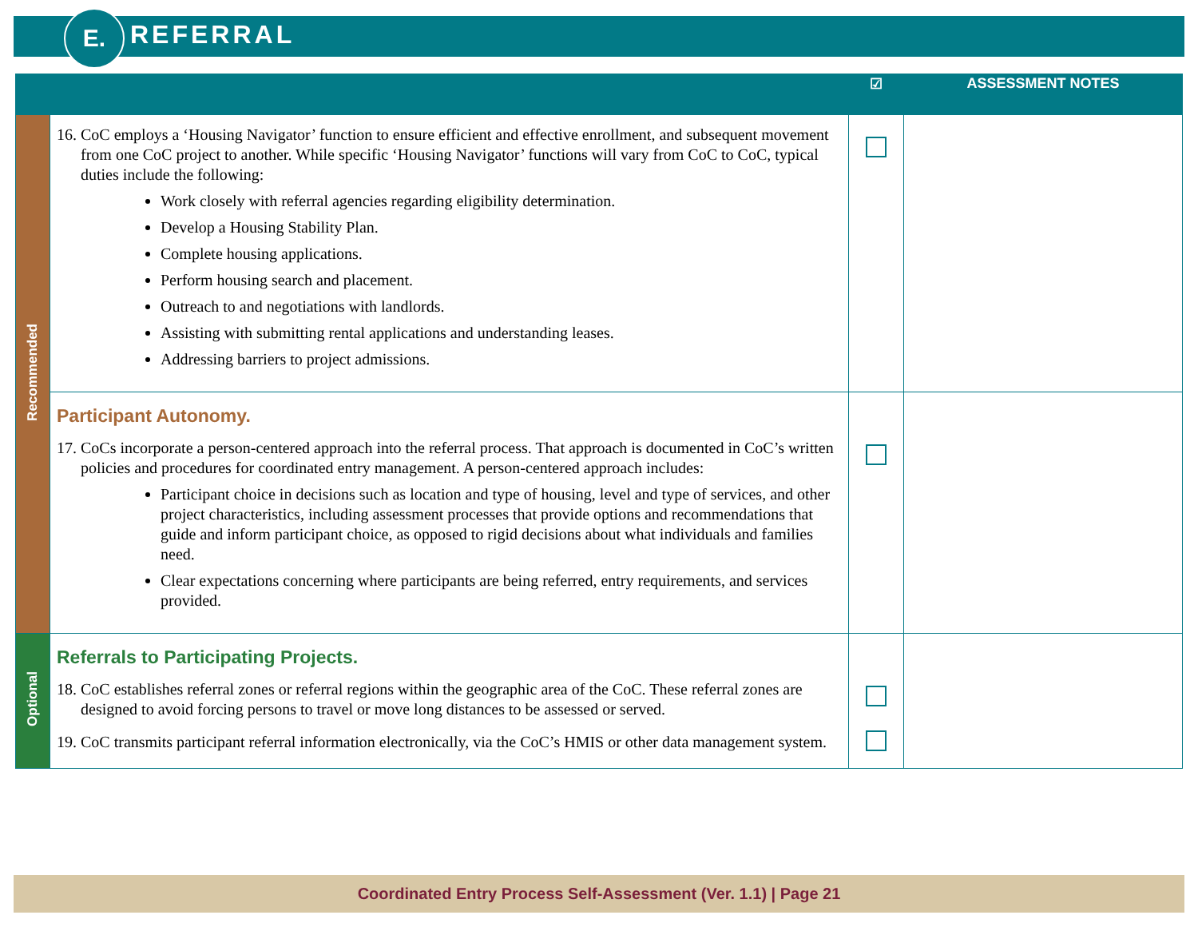E. REFERRAL
| | | ☑ | ASSESSMENT NOTES |
| --- | --- | --- | --- |
| Recommended | 16. CoC employs a ‘Housing Navigator’ function to ensure efficient and effective enrollment, and subsequent movement from one CoC project to another. While specific ‘Housing Navigator’ functions will vary from CoC to CoC, typical duties include the following: Work closely with referral agencies regarding eligibility determination. Develop a Housing Stability Plan. Complete housing applications. Perform housing search and placement. Outreach to and negotiations with landlords. Assisting with submitting rental applications and understanding leases. Addressing barriers to project admissions. | | |
| | Participant Autonomy. 17. CoCs incorporate a person-centered approach into the referral process. That approach is documented in CoC’s written policies and procedures for coordinated entry management. A person-centered approach includes: Participant choice in decisions such as location and type of housing, level and type of services, and other project characteristics, including assessment processes that provide options and recommendations that guide and inform participant choice, as opposed to rigid decisions about what individuals and families need. Clear expectations concerning where participants are being referred, entry requirements, and services provided. | | |
| Optional | Referrals to Participating Projects. 18. CoC establishes referral zones or referral regions within the geographic area of the CoC. These referral zones are designed to avoid forcing persons to travel or move long distances to be assessed or served. 19. CoC transmits participant referral information electronically, via the CoC’s HMIS or other data management system. | | |
Coordinated Entry Process Self-Assessment (Ver. 1.1) | Page 21